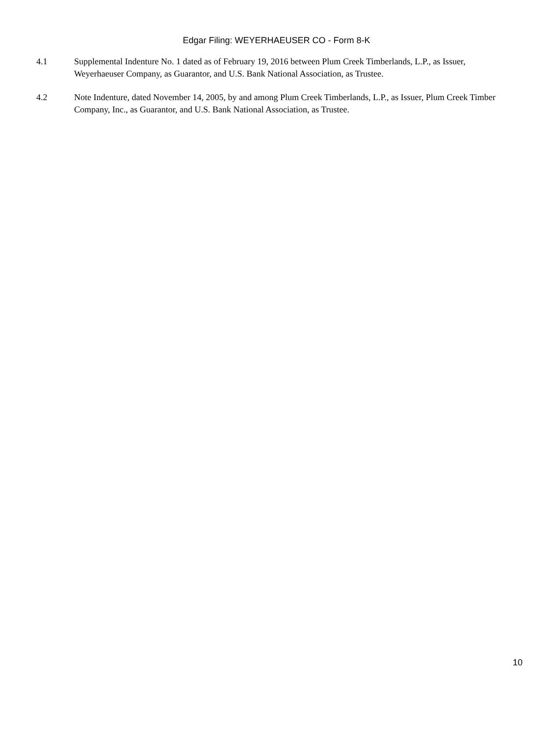Edgar Filing: WEYERHAEUSER CO - Form 8-K
4.1 Supplemental Indenture No. 1 dated as of February 19, 2016 between Plum Creek Timberlands, L.P., as Issuer, Weyerhaeuser Company, as Guarantor, and U.S. Bank National Association, as Trustee.
4.2 Note Indenture, dated November 14, 2005, by and among Plum Creek Timberlands, L.P., as Issuer, Plum Creek Timber Company, Inc., as Guarantor, and U.S. Bank National Association, as Trustee.
10